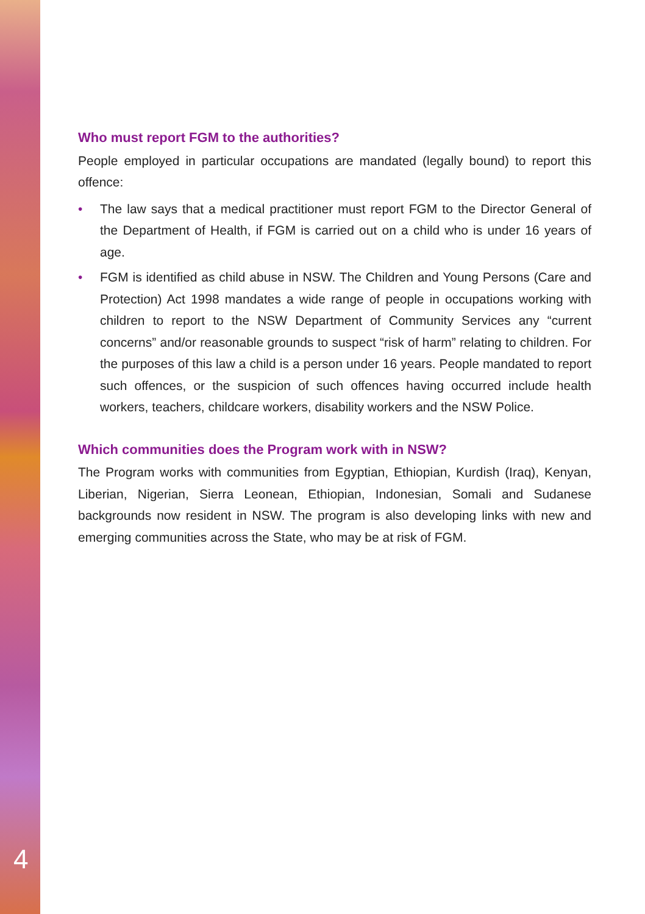4
Who must report FGM to the authorities?
People employed in particular occupations are mandated (legally bound) to report this offence:
• The law says that a medical practitioner must report FGM to the Director General of the Department of Health, if FGM is carried out on a child who is under 16 years of age.
• FGM is identified as child abuse in NSW. The Children and Young Persons (Care and Protection) Act 1998 mandates a wide range of people in occupations working with children to report to the NSW Department of Community Services any “current concerns” and/or reasonable grounds to suspect “risk of harm” relating to children. For the purposes of this law a child is a person under 16 years. People mandated to report such offences, or the suspicion of such offences having occurred include health workers, teachers, childcare workers, disability workers and the NSW Police.
Which communities does the Program work with in NSW?
The Program works with communities from Egyptian, Ethiopian, Kurdish (Iraq), Kenyan, Liberian, Nigerian, Sierra Leonean, Ethiopian, Indonesian, Somali and Sudanese backgrounds now resident in NSW. The program is also developing links with new and emerging communities across the State, who may be at risk of FGM.